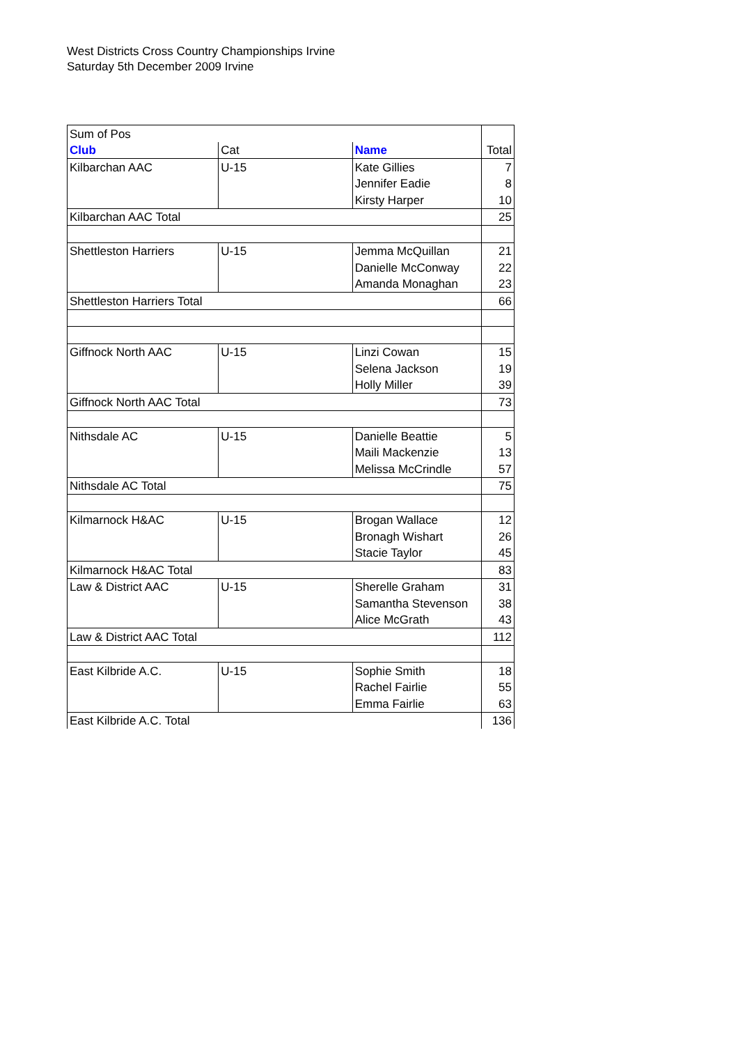West Districts Cross Country Championships Irvine
Saturday 5th December 2009 Irvine
| Sum of Pos | | | |
| Club | Cat | Name | Total |
| Kilbarchan AAC | U-15 | Kate Gillies | 7 |
| | | Jennifer Eadie | 8 |
| | | Kirsty Harper | 10 |
| Kilbarchan AAC Total | | | 25 |
| Shettleston Harriers | U-15 | Jemma McQuillan | 21 |
| | | Danielle McConway | 22 |
| | | Amanda Monaghan | 23 |
| Shettleston Harriers Total | | | 66 |
| Giffnock North AAC | U-15 | Linzi Cowan | 15 |
| | | Selena Jackson | 19 |
| | | Holly Miller | 39 |
| Giffnock North AAC Total | | | 73 |
| Nithsdale AC | U-15 | Danielle Beattie | 5 |
| | | Maili Mackenzie | 13 |
| | | Melissa McCrindle | 57 |
| Nithsdale AC Total | | | 75 |
| Kilmarnock H&AC | U-15 | Brogan Wallace | 12 |
| | | Bronagh Wishart | 26 |
| | | Stacie Taylor | 45 |
| Kilmarnock H&AC Total | | | 83 |
| Law & District AAC | U-15 | Sherelle Graham | 31 |
| | | Samantha Stevenson | 38 |
| | | Alice McGrath | 43 |
| Law & District AAC Total | | | 112 |
| East Kilbride A.C. | U-15 | Sophie Smith | 18 |
| | | Rachel Fairlie | 55 |
| | | Emma Fairlie | 63 |
| East Kilbride A.C. Total | | | 136 |